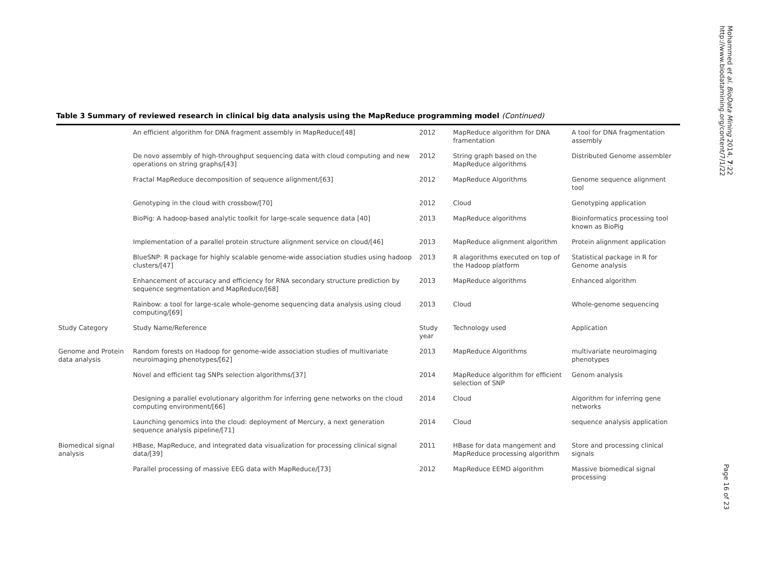Table 3 Summary of reviewed research in clinical big data analysis using the MapReduce programming model (Continued)
| | An efficient algorithm for DNA fragment assembly in MapReduce/[48] | 2012 | MapReduce algorithm for DNA framentation | A tool for DNA fragmentation assembly |
| | De novo assembly of high-throughput sequencing data with cloud computing and new operations on string graphs/[43] | 2012 | String graph based on the MapReduce algorithms | Distributed Genome assembler |
| | Fractal MapReduce decomposition of sequence alignment/[63] | 2012 | MapReduce Algorithms | Genome sequence alignment tool |
| | Genotyping in the cloud with crossbow/[70] | 2012 | Cloud | Genotyping application |
| | BioPig: A hadoop-based analytic toolkit for large-scale sequence data [40] | 2013 | MapReduce algorithms | Bioinformatics processing tool known as BioPig |
| | Implementation of a parallel protein structure alignment service on cloud/[46] | 2013 | MapReduce alignment algorithm | Protein alignment application |
| | BlueSNP: R package for highly scalable genome-wide association studies using hadoop clusters/[47] | 2013 | R alagorithms executed on top of the Hadoop platform | Statistical package in R for Genome analysis |
| | Enhancement of accuracy and efficiency for RNA secondary structure prediction by sequence segmentation and MapReduce/[68] | 2013 | MapReduce algorithms | Enhanced algorithm |
| | Rainbow: a tool for large-scale whole-genome sequencing data analysis using cloud computing/[69] | 2013 | Cloud | Whole-genome sequencing |
| Study Category | Study Name/Reference | Study year | Technology used | Application |
| Genome and Protein data analysis | Random forests on Hadoop for genome-wide association studies of multivariate neuroimaging phenotypes/[62] | 2013 | MapReduce Algorithms | multivariate neuroimaging phenotypes |
| | Novel and efficient tag SNPs selection algorithms/[37] | 2014 | MapReduce algorithm for efficient selection of SNP | Genom analysis |
| | Designing a parallel evolutionary algorithm for inferring gene networks on the cloud computing environment/[66] | 2014 | Cloud | Algorithm for inferring gene networks |
| | Launching genomics into the cloud: deployment of Mercury, a next generation sequence analysis pipeline/[71] | 2014 | Cloud | sequence analysis application |
| Biomedical signal analysis | HBase, MapReduce, and integrated data visualization for processing clinical signal data/[39] | 2011 | HBase for data mangement and MapReduce processing algorithm | Store and processing clinical signals |
| | Parallel processing of massive EEG data with MapReduce/[73] | 2012 | MapReduce EEMD algorithm | Massive biomedical signal processing |
Mohammed et al. BioData Mining 2014, 7:22
http://www.biodatamining.org/content/7/1/22
Page 16 of 23